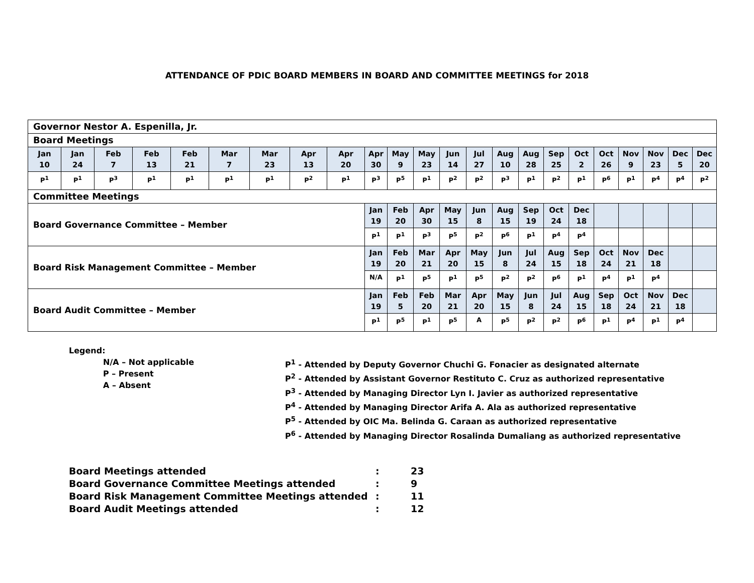ATTENDANCE OF PDIC BOARD MEMBERS IN BOARD AND COMMITTEE MEETINGS for 2018
| Governor Nestor A. Espenilla, Jr. | | | | | | | | | | | | | | | | | | | | | | |
| Board Meetings | | | | | | | | | | | | | | | | | | | | | | |
| Jan 10 | Jan 24 | Feb 7 | Feb 13 | Feb 21 | Mar 7 | Mar 23 | Apr 13 | Apr 20 | Apr 30 | May 9 | May 23 | Jun 14 | Jul 27 | Aug 10 | Aug 28 | Sep 25 | Oct 2 | Oct 26 | Nov 9 | Nov 23 | Dec 5 | Dec 20 |
| P<sup>1</sup> | P<sup>1</sup> | P<sup>3</sup> | P<sup>1</sup> | P<sup>1</sup> | P<sup>1</sup> | P<sup>1</sup> | P<sup>2</sup> | P<sup>1</sup> | P<sup>3</sup> | P<sup>5</sup> | P<sup>1</sup> | P<sup>2</sup> | P<sup>2</sup> | P<sup>3</sup> | P<sup>1</sup> | P<sup>2</sup> | P<sup>1</sup> | P<sup>6</sup> | P<sup>1</sup> | P<sup>4</sup> | P<sup>4</sup> | P<sup>2</sup> |
| Committee Meetings | | | | | | | | | | | | | | | | | | | | | | |
| Board Governance Committee – Member | | | | | | | | | Jan 19 | Feb 20 | Apr 30 | May 15 | Jun 8 | Aug 15 | Sep 19 | Oct 24 | Dec 18 | | | | | |
| | | | | | | | | | P<sup>1</sup> | P<sup>1</sup> | P<sup>3</sup> | P<sup>5</sup> | P<sup>2</sup> | P<sup>6</sup> | P<sup>1</sup> | P<sup>4</sup> | P<sup>4</sup> | | | | | |
| Board Risk Management Committee – Member | | | | | | | | | Jan 19 | Feb 20 | Mar 21 | Apr 20 | May 15 | Jun 8 | Jul 24 | Aug 15 | Sep 18 | Oct 24 | Nov 21 | Dec 18 | | |
| | | | | | | | | | N/A | P<sup>1</sup> | P<sup>5</sup> | P<sup>1</sup> | P<sup>5</sup> | P<sup>2</sup> | P<sup>2</sup> | P<sup>6</sup> | P<sup>1</sup> | P<sup>4</sup> | P<sup>1</sup> | P<sup>4</sup> | | |
| Board Audit Committee – Member | | | | | | | | | Jan 19 | Feb 5 | Feb 20 | Mar 21 | Apr 20 | May 15 | Jun 8 | Jul 24 | Aug 15 | Sep 18 | Oct 24 | Nov 21 | Dec 18 | |
| | | | | | | | | | P<sup>1</sup> | P<sup>5</sup> | P<sup>1</sup> | P<sup>5</sup> | A | P<sup>5</sup> | P<sup>2</sup> | P<sup>2</sup> | P<sup>6</sup> | P<sup>1</sup> | P<sup>4</sup> | P<sup>1</sup> | P<sup>4</sup> | |
Legend:
N/A – Not applicable
P – Present
A – Absent
P<sup>1</sup> - Attended by Deputy Governor Chuchi G. Fonacier as designated alternate
P<sup>2</sup> - Attended by Assistant Governor Restituto C. Cruz as authorized representative
P<sup>3</sup> - Attended by Managing Director Lyn I. Javier as authorized representative
P<sup>4</sup> - Attended by Managing Director Arifa A. Ala as authorized representative
P<sup>5</sup> - Attended by OIC Ma. Belinda G. Caraan as authorized representative
P<sup>6</sup> - Attended by Managing Director Rosalinda Dumaliang as authorized representative
| Board Meetings attended | : | 23 |
| Board Governance Committee Meetings attended | : | 9 |
| Board Risk Management Committee Meetings attended | : | 11 |
| Board Audit Meetings attended | : | 12 |